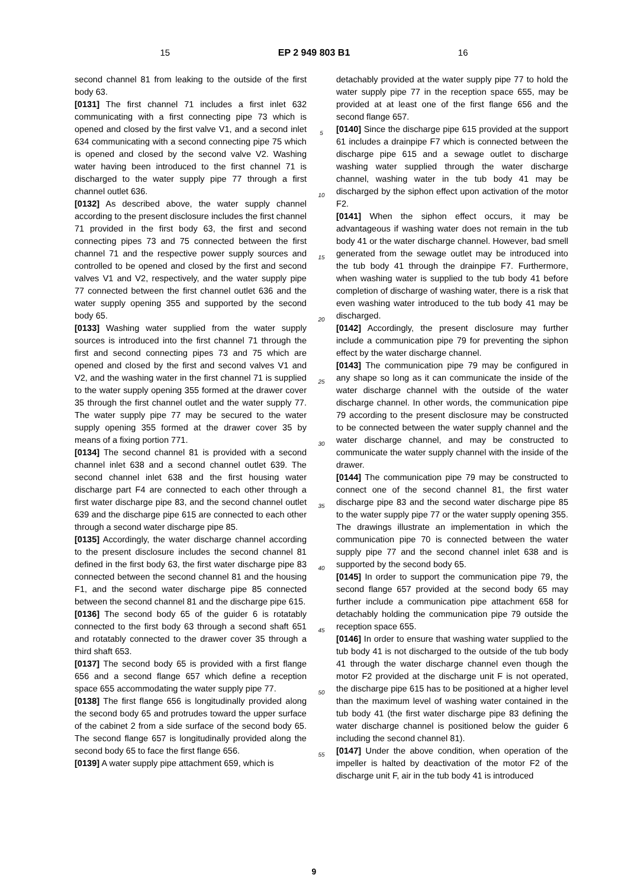15 EP 2 949 803 B1 16
second channel 81 from leaking to the outside of the first body 63.
[0131] The first channel 71 includes a first inlet 632 communicating with a first connecting pipe 73 which is opened and closed by the first valve V1, and a second inlet 634 communicating with a second connecting pipe 75 which is opened and closed by the second valve V2. Washing water having been introduced to the first channel 71 is discharged to the water supply pipe 77 through a first channel outlet 636.
[0132] As described above, the water supply channel according to the present disclosure includes the first channel 71 provided in the first body 63, the first and second connecting pipes 73 and 75 connected between the first channel 71 and the respective power supply sources and controlled to be opened and closed by the first and second valves V1 and V2, respectively, and the water supply pipe 77 connected between the first channel outlet 636 and the water supply opening 355 and supported by the second body 65.
[0133] Washing water supplied from the water supply sources is introduced into the first channel 71 through the first and second connecting pipes 73 and 75 which are opened and closed by the first and second valves V1 and V2, and the washing water in the first channel 71 is supplied to the water supply opening 355 formed at the drawer cover 35 through the first channel outlet and the water supply 77. The water supply pipe 77 may be secured to the water supply opening 355 formed at the drawer cover 35 by means of a fixing portion 771.
[0134] The second channel 81 is provided with a second channel inlet 638 and a second channel outlet 639. The second channel inlet 638 and the first housing water discharge part F4 are connected to each other through a first water discharge pipe 83, and the second channel outlet 639 and the discharge pipe 615 are connected to each other through a second water discharge pipe 85.
[0135] Accordingly, the water discharge channel according to the present disclosure includes the second channel 81 defined in the first body 63, the first water discharge pipe 83 connected between the second channel 81 and the housing F1, and the second water discharge pipe 85 connected between the second channel 81 and the discharge pipe 615.
[0136] The second body 65 of the guider 6 is rotatably connected to the first body 63 through a second shaft 651 and rotatably connected to the drawer cover 35 through a third shaft 653.
[0137] The second body 65 is provided with a first flange 656 and a second flange 657 which define a reception space 655 accommodating the water supply pipe 77.
[0138] The first flange 656 is longitudinally provided along the second body 65 and protrudes toward the upper surface of the cabinet 2 from a side surface of the second body 65. The second flange 657 is longitudinally provided along the second body 65 to face the first flange 656.
[0139] A water supply pipe attachment 659, which is
5
10
15
20
25
30
35
40
45
50
55
detachably provided at the water supply pipe 77 to hold the water supply pipe 77 in the reception space 655, may be provided at at least one of the first flange 656 and the second flange 657.
[0140] Since the discharge pipe 615 provided at the support 61 includes a drainpipe F7 which is connected between the discharge pipe 615 and a sewage outlet to discharge washing water supplied through the water discharge channel, washing water in the tub body 41 may be discharged by the siphon effect upon activation of the motor F2.
[0141] When the siphon effect occurs, it may be advantageous if washing water does not remain in the tub body 41 or the water discharge channel. However, bad smell generated from the sewage outlet may be introduced into the tub body 41 through the drainpipe F7. Furthermore, when washing water is supplied to the tub body 41 before completion of discharge of washing water, there is a risk that even washing water introduced to the tub body 41 may be discharged.
[0142] Accordingly, the present disclosure may further include a communication pipe 79 for preventing the siphon effect by the water discharge channel.
[0143] The communication pipe 79 may be configured in any shape so long as it can communicate the inside of the water discharge channel with the outside of the water discharge channel. In other words, the communication pipe 79 according to the present disclosure may be constructed to be connected between the water supply channel and the water discharge channel, and may be constructed to communicate the water supply channel with the inside of the drawer.
[0144] The communication pipe 79 may be constructed to connect one of the second channel 81, the first water discharge pipe 83 and the second water discharge pipe 85 to the water supply pipe 77 or the water supply opening 355. The drawings illustrate an implementation in which the communication pipe 70 is connected between the water supply pipe 77 and the second channel inlet 638 and is supported by the second body 65.
[0145] In order to support the communication pipe 79, the second flange 657 provided at the second body 65 may further include a communication pipe attachment 658 for detachably holding the communication pipe 79 outside the reception space 655.
[0146] In order to ensure that washing water supplied to the tub body 41 is not discharged to the outside of the tub body 41 through the water discharge channel even though the motor F2 provided at the discharge unit F is not operated, the discharge pipe 615 has to be positioned at a higher level than the maximum level of washing water contained in the tub body 41 (the first water discharge pipe 83 defining the water discharge channel is positioned below the guider 6 including the second channel 81).
[0147] Under the above condition, when operation of the impeller is halted by deactivation of the motor F2 of the discharge unit F, air in the tub body 41 is introduced
9